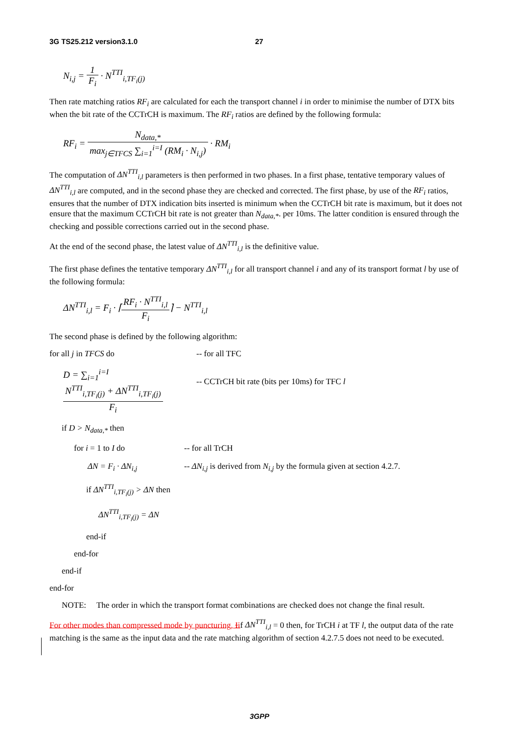3G TS25.212 version3.1.0 27
N<sub>i,j</sub> = 1 F<sub>i</sub> · N<sup>TTI</sup><sub>i,TF<sub>i</sub>(j)</sub>
Then rate matching ratios RF<sub>i</sub> are calculated for each the transport channel i in order to minimise the number of DTX bits when the bit rate of the CCTrCH is maximum. The RF<sub>i</sub> ratios are defined by the following formula:
RF<sub>i</sub> = N<sub>data,*</sub> max<sub>j∈TFCS</sub> ∑<sub>i=1</sub><sup>i=I</sup> (RM<sub>i</sub> · N<sub>i,j</sub>) · RM<sub>i</sub>
The computation of ΔN<sup>TTI</sup><sub>i,l</sub> parameters is then performed in two phases. In a first phase, tentative temporary values of ΔN<sup>TTI</sup><sub>i,l</sub> are computed, and in the second phase they are checked and corrected. The first phase, by use of the RF<sub>i</sub> ratios, ensures that the number of DTX indication bits inserted is minimum when the CCTrCH bit rate is maximum, but it does not ensure that the maximum CCTrCH bit rate is not greater than N<sub>data,*</sub>. per 10ms. The latter condition is ensured through the checking and possible corrections carried out in the second phase.
At the end of the second phase, the latest value of ΔN<sup>TTI</sup><sub>i,l</sub> is the definitive value.
The first phase defines the tentative temporary ΔN<sup>TTI</sup><sub>i,l</sub> for all transport channel i and any of its transport format l by use of the following formula:
ΔN<sup>TTI</sup><sub>i,l</sub> = F<sub>i</sub> · ⌈RF<sub>i</sub> · N<sup>TTI</sup><sub>i,l</sub> F<sub>i</sub>⌉ − N<sup>TTI</sup><sub>i,l</sub>
The second phase is defined by the following algorithm:
for all j in TFCS do -- for all TFC
D = ∑<sub>i=1</sub><sup>i=I</sup> N<sup>TTI</sup><sub>i,TF<sub>i</sub>(j)</sub> + ΔN<sup>TTI</sup><sub>i,TF<sub>i</sub>(j)</sub> F<sub>i</sub>
-- CCTrCH bit rate (bits per 10ms) for TFC l
if D > N<sub>data,*</sub> then
for i = 1 to I do -- for all TrCH
ΔN = F<sub>i</sub> · ΔN<sub>i,j</sub> -- ΔN<sub>i,j</sub> is derived from N<sub>i,j</sub> by the formula given at section 4.2.7.
if ΔN<sup>TTI</sup><sub>i,TF<sub>i</sub>(j)</sub> > ΔN then
ΔN<sup>TTI</sup><sub>i,TF<sub>i</sub>(j)</sub> = ΔN
end-if
end-for
end-if
end-for
NOTE: The order in which the transport format combinations are checked does not change the final result.
For other modes than compressed mode by puncturing, I if ΔN<sup>TTI</sup><sub>i,l</sub> = 0 then, for TrCH i at TF l, the output data of the rate matching is the same as the input data and the rate matching algorithm of section 4.2.7.5 does not need to be executed.
3GPP